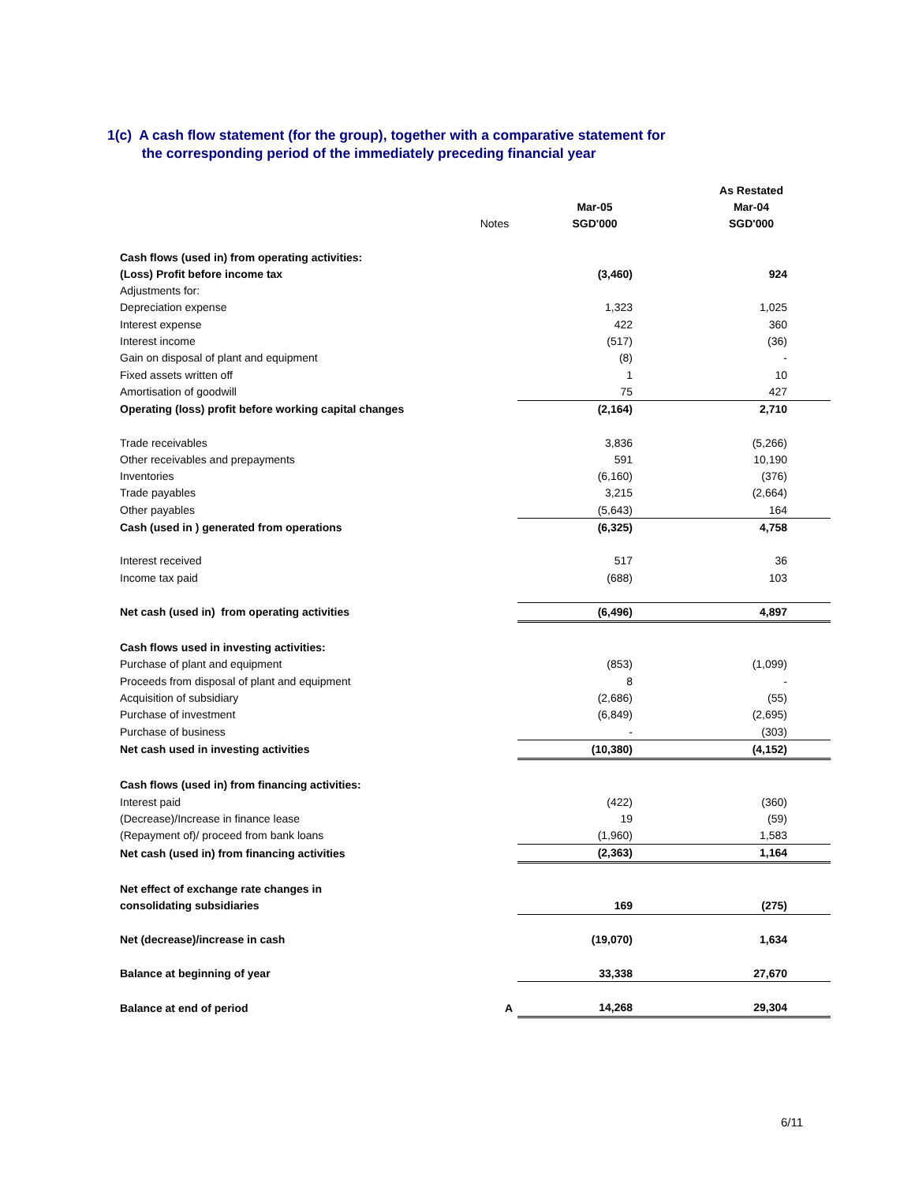1(c) A cash flow statement (for the group), together with a comparative statement for
the corresponding period of the immediately preceding financial year
| | | | As Restated |
| | | Mar-05 | Mar-04 |
| | Notes | SGD'000 | SGD'000 |
| Cash flows (used in) from operating activities: | | | |
| (Loss) Profit before income tax | | (3,460) | 924 |
| Adjustments for: | | | |
| Depreciation expense | | 1,323 | 1,025 |
| Interest expense | | 422 | 360 |
| Interest income | | (517) | (36) |
| Gain on disposal of plant and equipment | | (8) | - |
| Fixed assets written off | | 1 | 10 |
| Amortisation of goodwill | | 75 | 427 |
| Operating (loss) profit before working capital changes | | (2,164) | 2,710 |
| Trade receivables | | 3,836 | (5,266) |
| Other receivables and prepayments | | 591 | 10,190 |
| Inventories | | (6,160) | (376) |
| Trade payables | | 3,215 | (2,664) |
| Other payables | | (5,643) | 164 |
| Cash (used in ) generated from operations | | (6,325) | 4,758 |
| Interest received | | 517 | 36 |
| Income tax paid | | (688) | 103 |
| Net cash (used in) from operating activities | | (6,496) | 4,897 |
| Cash flows used in investing activities: | | | |
| Purchase of plant and equipment | | (853) | (1,099) |
| Proceeds from disposal of plant and equipment | | 8 | - |
| Acquisition of subsidiary | | (2,686) | (55) |
| Purchase of investment | | (6,849) | (2,695) |
| Purchase of business | | - | (303) |
| Net cash used in investing activities | | (10,380) | (4,152) |
| Cash flows (used in) from financing activities: | | | |
| Interest paid | | (422) | (360) |
| (Decrease)/Increase in finance lease | | 19 | (59) |
| (Repayment of)/ proceed from bank loans | | (1,960) | 1,583 |
| Net cash (used in) from financing activities | | (2,363) | 1,164 |
| Net effect of exchange rate changes in | | | |
| consolidating subsidiaries | | 169 | (275) |
| Net (decrease)/increase in cash | | (19,070) | 1,634 |
| Balance at beginning of year | | 33,338 | 27,670 |
| Balance at end of period | A | 14,268 | 29,304 |
6/11